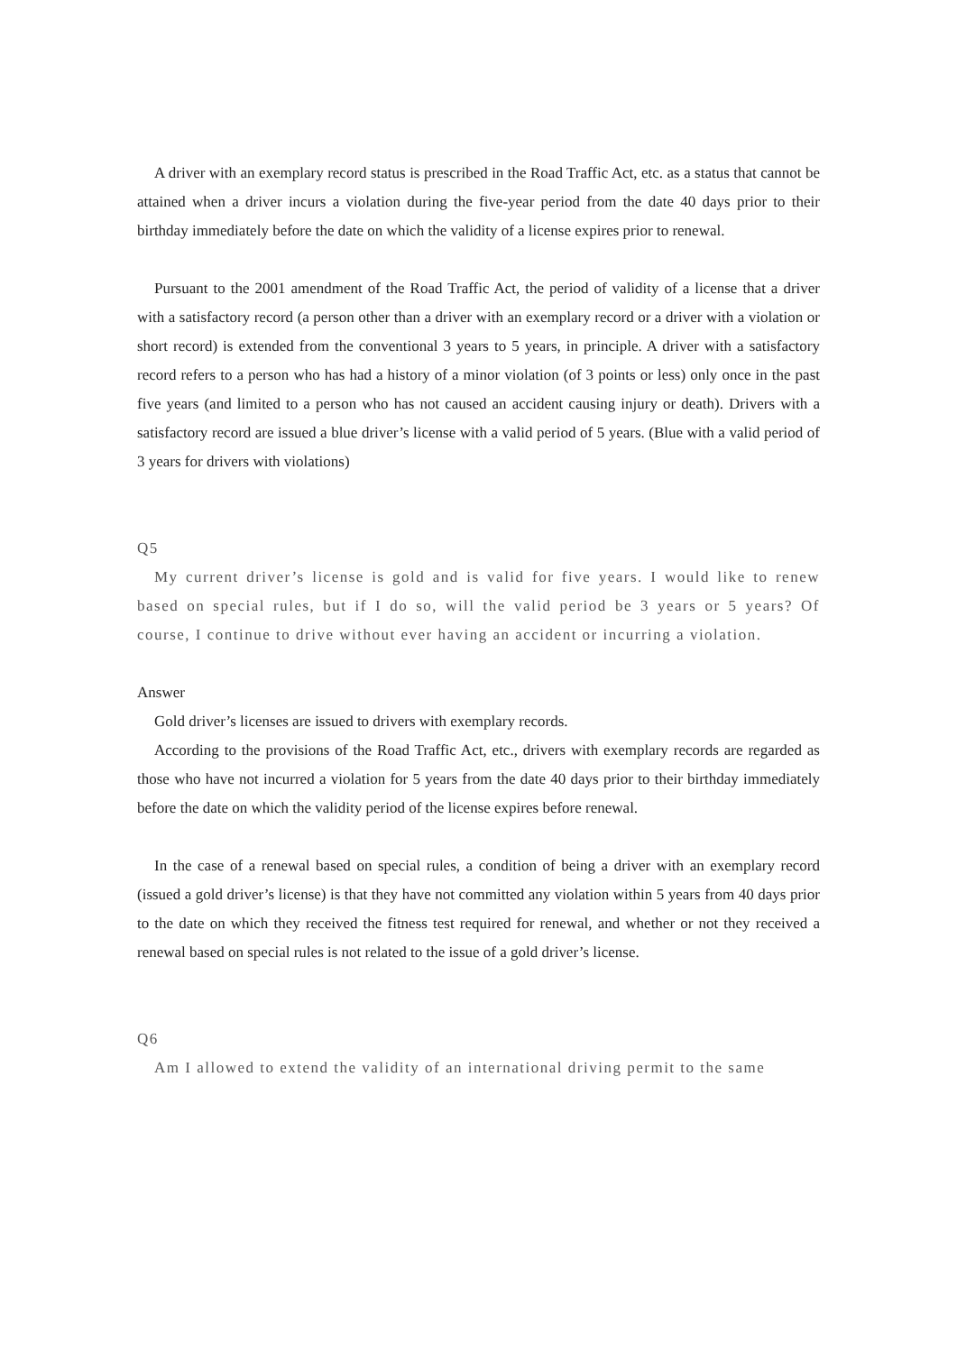A driver with an exemplary record status is prescribed in the Road Traffic Act, etc. as a status that cannot be attained when a driver incurs a violation during the five-year period from the date 40 days prior to their birthday immediately before the date on which the validity of a license expires prior to renewal.
Pursuant to the 2001 amendment of the Road Traffic Act, the period of validity of a license that a driver with a satisfactory record (a person other than a driver with an exemplary record or a driver with a violation or short record) is extended from the conventional 3 years to 5 years, in principle. A driver with a satisfactory record refers to a person who has had a history of a minor violation (of 3 points or less) only once in the past five years (and limited to a person who has not caused an accident causing injury or death). Drivers with a satisfactory record are issued a blue driver’s license with a valid period of 5 years. (Blue with a valid period of 3 years for drivers with violations)
Q5
My current driver’s license is gold and is valid for five years. I would like to renew based on special rules, but if I do so, will the valid period be 3 years or 5 years? Of course, I continue to drive without ever having an accident or incurring a violation.
Answer
Gold driver’s licenses are issued to drivers with exemplary records.
According to the provisions of the Road Traffic Act, etc., drivers with exemplary records are regarded as those who have not incurred a violation for 5 years from the date 40 days prior to their birthday immediately before the date on which the validity period of the license expires before renewal.
In the case of a renewal based on special rules, a condition of being a driver with an exemplary record (issued a gold driver’s license) is that they have not committed any violation within 5 years from 40 days prior to the date on which they received the fitness test required for renewal, and whether or not they received a renewal based on special rules is not related to the issue of a gold driver’s license.
Q6
Am I allowed to extend the validity of an international driving permit to the same